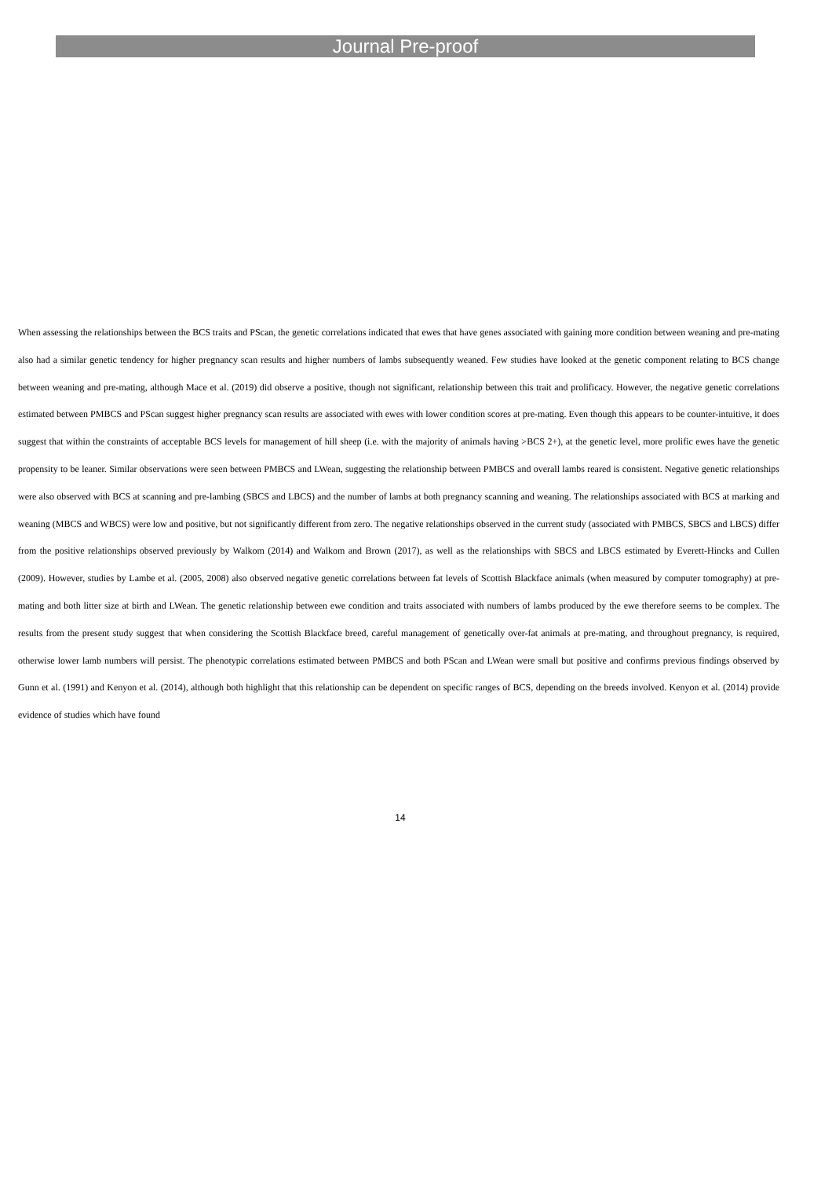Journal Pre-proof
When assessing the relationships between the BCS traits and PScan, the genetic correlations indicated that ewes that have genes associated with gaining more condition between weaning and pre-mating also had a similar genetic tendency for higher pregnancy scan results and higher numbers of lambs subsequently weaned. Few studies have looked at the genetic component relating to BCS change between weaning and pre-mating, although Mace et al. (2019) did observe a positive, though not significant, relationship between this trait and prolificacy. However, the negative genetic correlations estimated between PMBCS and PScan suggest higher pregnancy scan results are associated with ewes with lower condition scores at pre-mating. Even though this appears to be counter-intuitive, it does suggest that within the constraints of acceptable BCS levels for management of hill sheep (i.e. with the majority of animals having >BCS 2+), at the genetic level, more prolific ewes have the genetic propensity to be leaner. Similar observations were seen between PMBCS and LWean, suggesting the relationship between PMBCS and overall lambs reared is consistent. Negative genetic relationships were also observed with BCS at scanning and pre-lambing (SBCS and LBCS) and the number of lambs at both pregnancy scanning and weaning. The relationships associated with BCS at marking and weaning (MBCS and WBCS) were low and positive, but not significantly different from zero. The negative relationships observed in the current study (associated with PMBCS, SBCS and LBCS) differ from the positive relationships observed previously by Walkom (2014) and Walkom and Brown (2017), as well as the relationships with SBCS and LBCS estimated by Everett-Hincks and Cullen (2009). However, studies by Lambe et al. (2005, 2008) also observed negative genetic correlations between fat levels of Scottish Blackface animals (when measured by computer tomography) at pre-mating and both litter size at birth and LWean. The genetic relationship between ewe condition and traits associated with numbers of lambs produced by the ewe therefore seems to be complex. The results from the present study suggest that when considering the Scottish Blackface breed, careful management of genetically over-fat animals at pre-mating, and throughout pregnancy, is required, otherwise lower lamb numbers will persist. The phenotypic correlations estimated between PMBCS and both PScan and LWean were small but positive and confirms previous findings observed by Gunn et al. (1991) and Kenyon et al. (2014), although both highlight that this relationship can be dependent on specific ranges of BCS, depending on the breeds involved. Kenyon et al. (2014) provide evidence of studies which have found
14